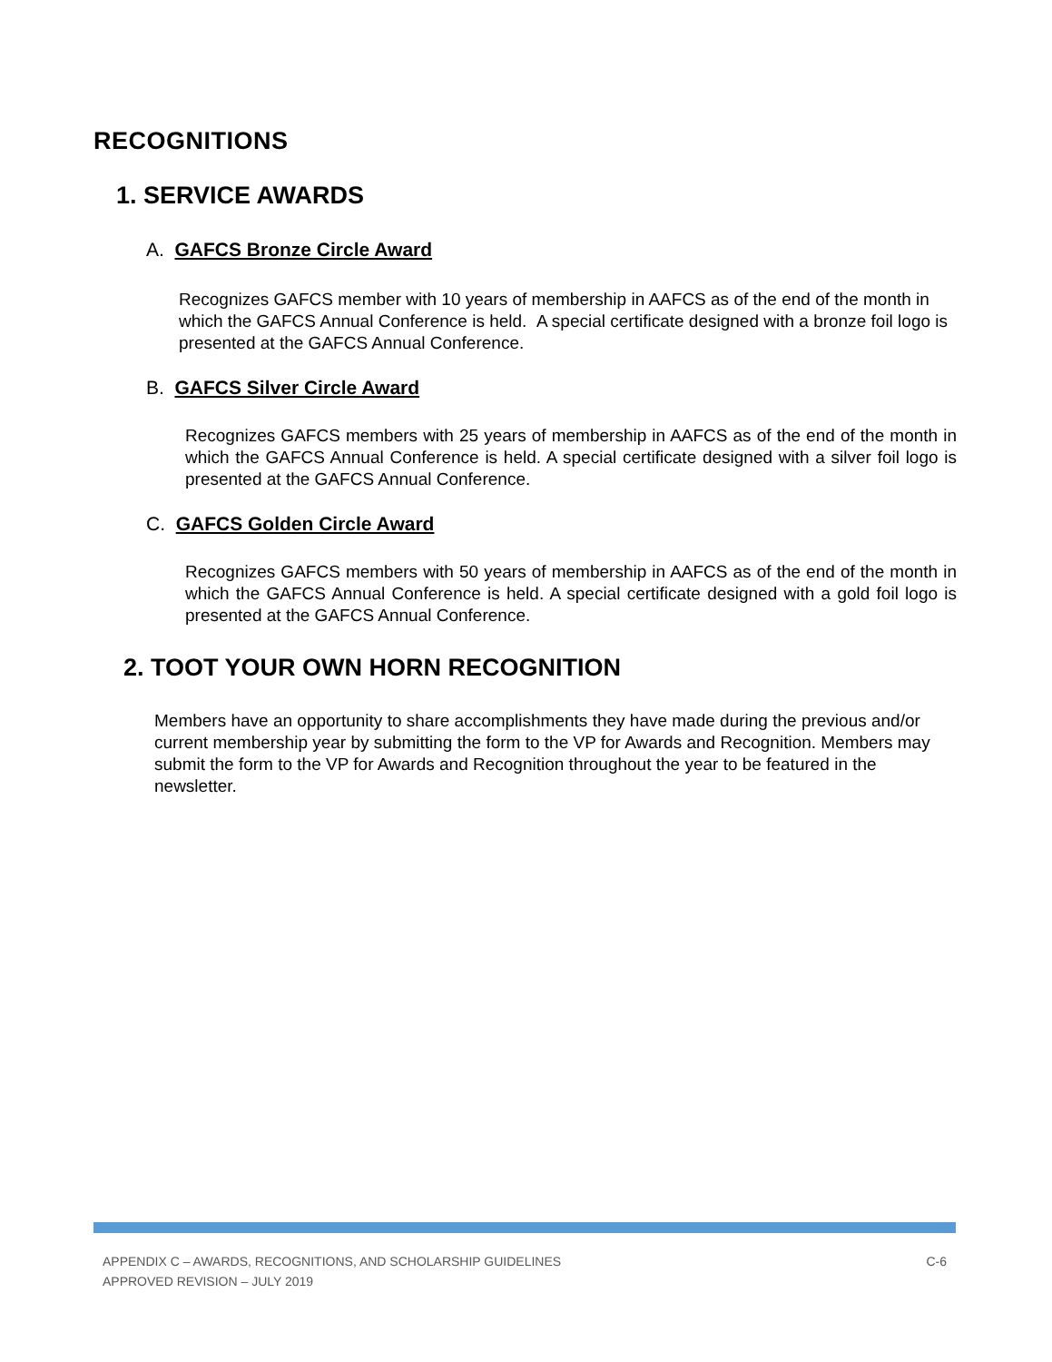RECOGNITIONS
1. SERVICE AWARDS
A. GAFCS Bronze Circle Award
Recognizes GAFCS member with 10 years of membership in AAFCS as of the end of the month in which the GAFCS Annual Conference is held. A special certificate designed with a bronze foil logo is presented at the GAFCS Annual Conference.
B. GAFCS Silver Circle Award
Recognizes GAFCS members with 25 years of membership in AAFCS as of the end of the month in which the GAFCS Annual Conference is held. A special certificate designed with a silver foil logo is presented at the GAFCS Annual Conference.
C. GAFCS Golden Circle Award
Recognizes GAFCS members with 50 years of membership in AAFCS as of the end of the month in which the GAFCS Annual Conference is held. A special certificate designed with a gold foil logo is presented at the GAFCS Annual Conference.
2. TOOT YOUR OWN HORN RECOGNITION
Members have an opportunity to share accomplishments they have made during the previous and/or current membership year by submitting the form to the VP for Awards and Recognition. Members may submit the form to the VP for Awards and Recognition throughout the year to be featured in the newsletter.
C-6 APPENDIX C – AWARDS, RECOGNITIONS, AND SCHOLARSHIP GUIDELINES
APPROVED REVISION – JULY 2019